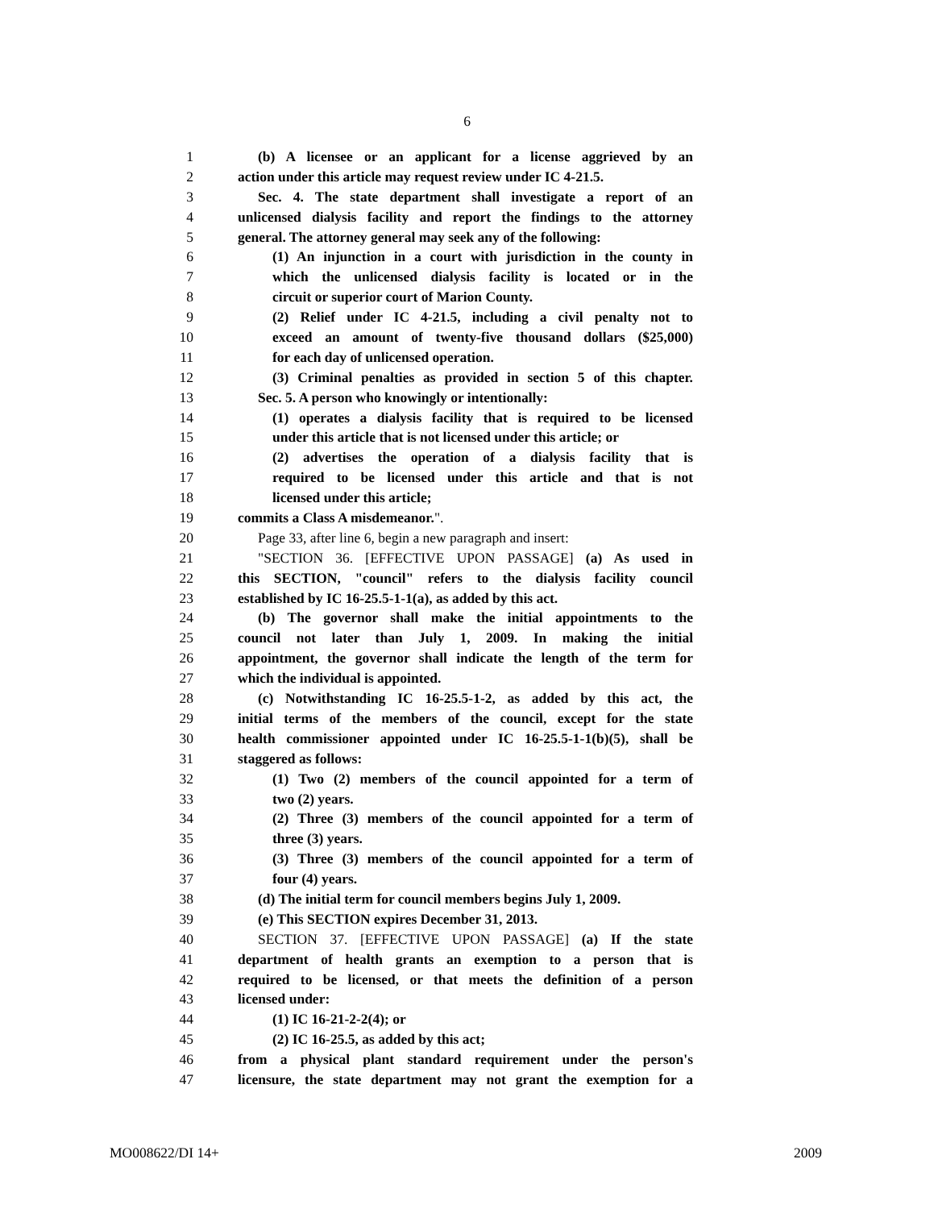6
1 (b) A licensee or an applicant for a license aggrieved by an
2 action under this article may request review under IC 4-21.5.
3 Sec. 4. The state department shall investigate a report of an
4 unlicensed dialysis facility and report the findings to the attorney
5 general. The attorney general may seek any of the following:
6 (1) An injunction in a court with jurisdiction in the county in
7 which the unlicensed dialysis facility is located or in the
8 circuit or superior court of Marion County.
9 (2) Relief under IC 4-21.5, including a civil penalty not to
10 exceed an amount of twenty-five thousand dollars ($25,000)
11 for each day of unlicensed operation.
12 (3) Criminal penalties as provided in section 5 of this chapter.
13 Sec. 5. A person who knowingly or intentionally:
14 (1) operates a dialysis facility that is required to be licensed
15 under this article that is not licensed under this article; or
16 (2) advertises the operation of a dialysis facility that is
17 required to be licensed under this article and that is not
18 licensed under this article;
19 commits a Class A misdemeanor.".
20 Page 33, after line 6, begin a new paragraph and insert:
21 "SECTION 36. [EFFECTIVE UPON PASSAGE] (a) As used in
22 this SECTION, "council" refers to the dialysis facility council
23 established by IC 16-25.5-1-1(a), as added by this act.
24 (b) The governor shall make the initial appointments to the
25 council not later than July 1, 2009. In making the initial
26 appointment, the governor shall indicate the length of the term for
27 which the individual is appointed.
28 (c) Notwithstanding IC 16-25.5-1-2, as added by this act, the
29 initial terms of the members of the council, except for the state
30 health commissioner appointed under IC 16-25.5-1-1(b)(5), shall be
31 staggered as follows:
32 (1) Two (2) members of the council appointed for a term of
33 two (2) years.
34 (2) Three (3) members of the council appointed for a term of
35 three (3) years.
36 (3) Three (3) members of the council appointed for a term of
37 four (4) years.
38 (d) The initial term for council members begins July 1, 2009.
39 (e) This SECTION expires December 31, 2013.
40 SECTION 37. [EFFECTIVE UPON PASSAGE] (a) If the state
41 department of health grants an exemption to a person that is
42 required to be licensed, or that meets the definition of a person
43 licensed under:
44 (1) IC 16-21-2-2(4); or
45 (2) IC 16-25.5, as added by this act;
46 from a physical plant standard requirement under the person's
47 licensure, the state department may not grant the exemption for a
MO008622/DI 14+ 2009